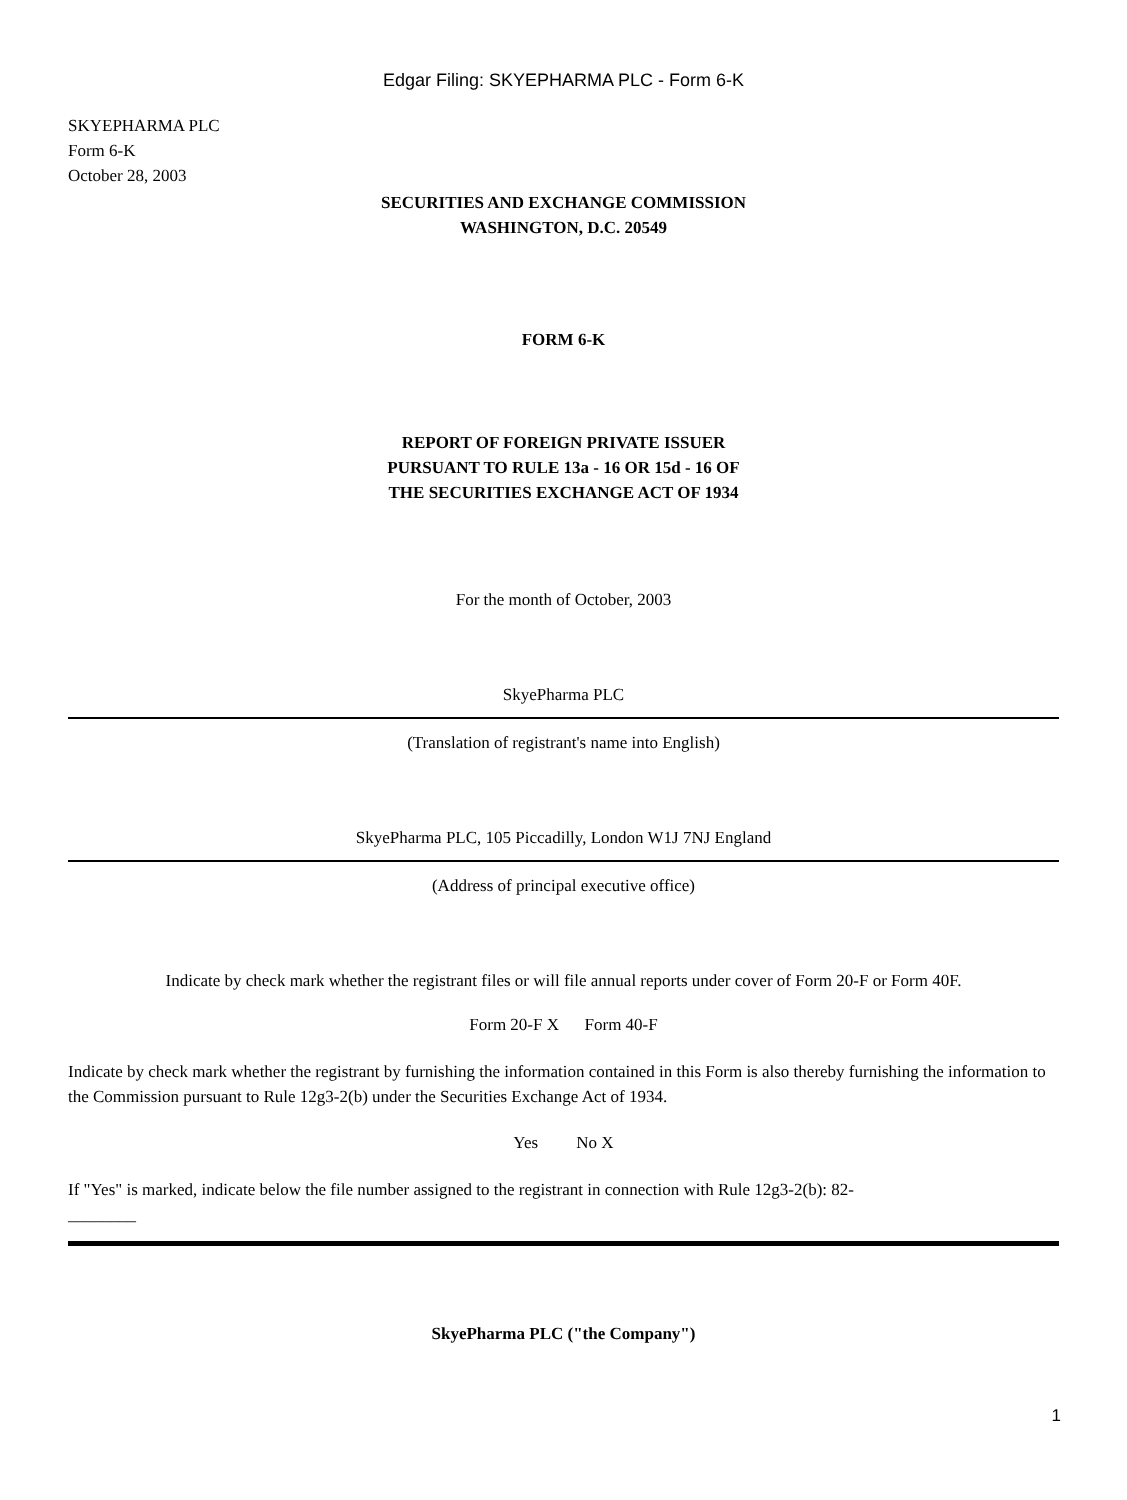Edgar Filing: SKYEPHARMA PLC - Form 6-K
SKYEPHARMA PLC
Form 6-K
October 28, 2003
SECURITIES AND EXCHANGE COMMISSION
WASHINGTON, D.C. 20549
FORM 6-K
REPORT OF FOREIGN PRIVATE ISSUER
PURSUANT TO RULE 13a - 16 OR 15d - 16 OF
THE SECURITIES EXCHANGE ACT OF 1934
For the month of October, 2003
SkyePharma PLC
(Translation of registrant's name into English)
SkyePharma PLC, 105 Piccadilly, London W1J 7NJ England
(Address of principal executive office)
Indicate by check mark whether the registrant files or will file annual reports under cover of Form 20-F or Form 40F.
Form 20-F X Form 40-F
Indicate by check mark whether the registrant by furnishing the information contained in this Form is also thereby furnishing the information to the Commission pursuant to Rule 12g3-2(b) under the Securities Exchange Act of 1934.
Yes No X
If "Yes" is marked, indicate below the file number assigned to the registrant in connection with Rule 12g3-2(b): 82-
________
SkyePharma PLC ("the Company")
1